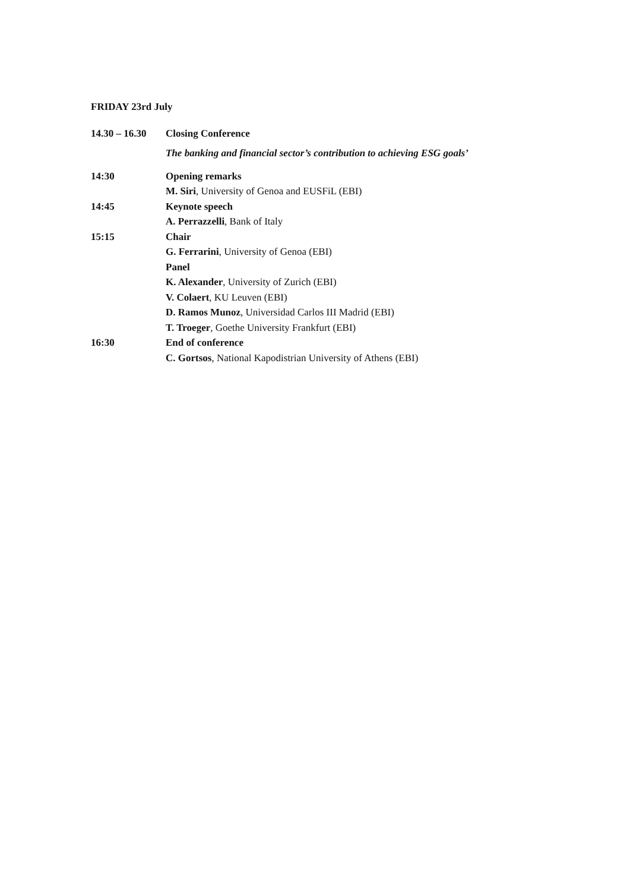FRIDAY 23rd July
14.30 – 16.30
Closing Conference
The banking and financial sector’s contribution to achieving ESG goals’
14:30 Opening remarks
M. Siri, University of Genoa and EUSFiL (EBI)
14:45 Keynote speech
A. Perrazzelli, Bank of Italy
15:15 Chair
G. Ferrarini, University of Genoa (EBI)
Panel
K. Alexander, University of Zurich (EBI)
V. Colaert, KU Leuven (EBI)
D. Ramos Munoz, Universidad Carlos III Madrid (EBI)
T. Troeger, Goethe University Frankfurt (EBI)
16:30 End of conference
C. Gortsos, National Kapodistrian University of Athens (EBI)